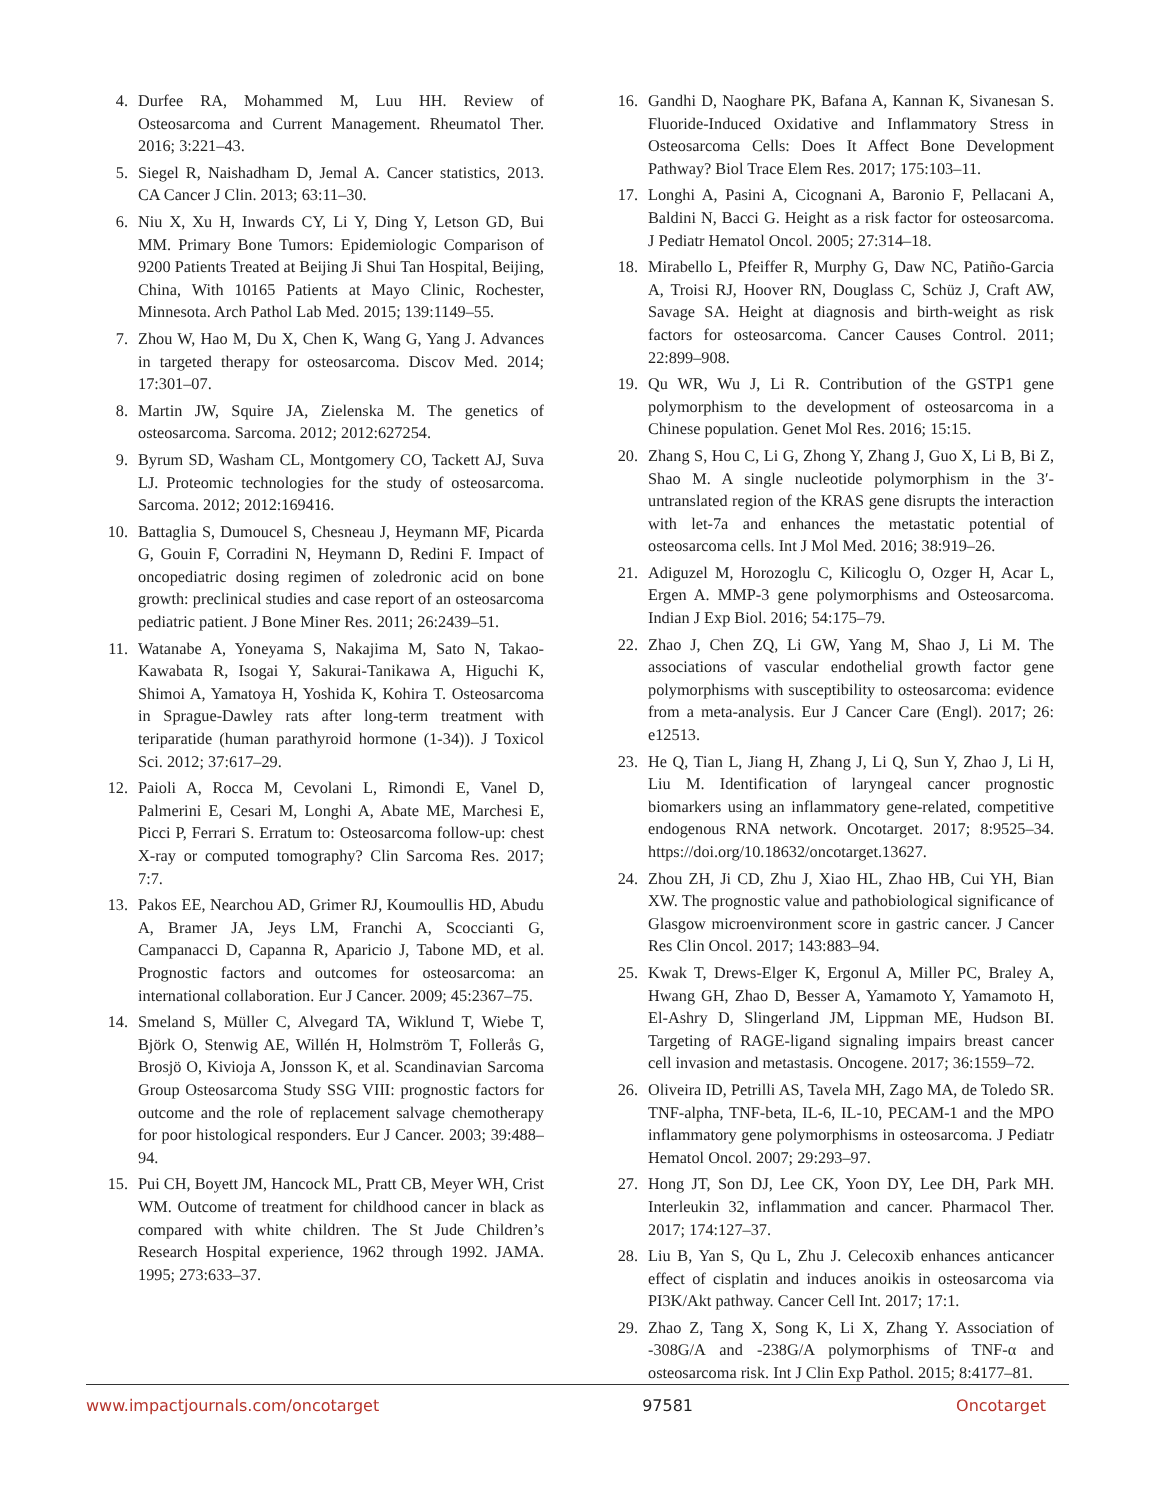4. Durfee RA, Mohammed M, Luu HH. Review of Osteosarcoma and Current Management. Rheumatol Ther. 2016; 3:221–43.
5. Siegel R, Naishadham D, Jemal A. Cancer statistics, 2013. CA Cancer J Clin. 2013; 63:11–30.
6. Niu X, Xu H, Inwards CY, Li Y, Ding Y, Letson GD, Bui MM. Primary Bone Tumors: Epidemiologic Comparison of 9200 Patients Treated at Beijing Ji Shui Tan Hospital, Beijing, China, With 10165 Patients at Mayo Clinic, Rochester, Minnesota. Arch Pathol Lab Med. 2015; 139:1149–55.
7. Zhou W, Hao M, Du X, Chen K, Wang G, Yang J. Advances in targeted therapy for osteosarcoma. Discov Med. 2014; 17:301–07.
8. Martin JW, Squire JA, Zielenska M. The genetics of osteosarcoma. Sarcoma. 2012; 2012:627254.
9. Byrum SD, Washam CL, Montgomery CO, Tackett AJ, Suva LJ. Proteomic technologies for the study of osteosarcoma. Sarcoma. 2012; 2012:169416.
10. Battaglia S, Dumoucel S, Chesneau J, Heymann MF, Picarda G, Gouin F, Corradini N, Heymann D, Redini F. Impact of oncopediatric dosing regimen of zoledronic acid on bone growth: preclinical studies and case report of an osteosarcoma pediatric patient. J Bone Miner Res. 2011; 26:2439–51.
11. Watanabe A, Yoneyama S, Nakajima M, Sato N, Takao-Kawabata R, Isogai Y, Sakurai-Tanikawa A, Higuchi K, Shimoi A, Yamatoya H, Yoshida K, Kohira T. Osteosarcoma in Sprague-Dawley rats after long-term treatment with teriparatide (human parathyroid hormone (1-34)). J Toxicol Sci. 2012; 37:617–29.
12. Paioli A, Rocca M, Cevolani L, Rimondi E, Vanel D, Palmerini E, Cesari M, Longhi A, Abate ME, Marchesi E, Picci P, Ferrari S. Erratum to: Osteosarcoma follow-up: chest X-ray or computed tomography? Clin Sarcoma Res. 2017; 7:7.
13. Pakos EE, Nearchou AD, Grimer RJ, Koumoullis HD, Abudu A, Bramer JA, Jeys LM, Franchi A, Scoccianti G, Campanacci D, Capanna R, Aparicio J, Tabone MD, et al. Prognostic factors and outcomes for osteosarcoma: an international collaboration. Eur J Cancer. 2009; 45:2367–75.
14. Smeland S, Müller C, Alvegard TA, Wiklund T, Wiebe T, Björk O, Stenwig AE, Willén H, Holmström T, Follerås G, Brosjö O, Kivioja A, Jonsson K, et al. Scandinavian Sarcoma Group Osteosarcoma Study SSG VIII: prognostic factors for outcome and the role of replacement salvage chemotherapy for poor histological responders. Eur J Cancer. 2003; 39:488–94.
15. Pui CH, Boyett JM, Hancock ML, Pratt CB, Meyer WH, Crist WM. Outcome of treatment for childhood cancer in black as compared with white children. The St Jude Children’s Research Hospital experience, 1962 through 1992. JAMA. 1995; 273:633–37.
16. Gandhi D, Naoghare PK, Bafana A, Kannan K, Sivanesan S. Fluoride-Induced Oxidative and Inflammatory Stress in Osteosarcoma Cells: Does It Affect Bone Development Pathway? Biol Trace Elem Res. 2017; 175:103–11.
17. Longhi A, Pasini A, Cicognani A, Baronio F, Pellacani A, Baldini N, Bacci G. Height as a risk factor for osteosarcoma. J Pediatr Hematol Oncol. 2005; 27:314–18.
18. Mirabello L, Pfeiffer R, Murphy G, Daw NC, Patiño-Garcia A, Troisi RJ, Hoover RN, Douglass C, Schüz J, Craft AW, Savage SA. Height at diagnosis and birth-weight as risk factors for osteosarcoma. Cancer Causes Control. 2011; 22:899–908.
19. Qu WR, Wu J, Li R. Contribution of the GSTP1 gene polymorphism to the development of osteosarcoma in a Chinese population. Genet Mol Res. 2016; 15:15.
20. Zhang S, Hou C, Li G, Zhong Y, Zhang J, Guo X, Li B, Bi Z, Shao M. A single nucleotide polymorphism in the 3′-untranslated region of the KRAS gene disrupts the interaction with let-7a and enhances the metastatic potential of osteosarcoma cells. Int J Mol Med. 2016; 38:919–26.
21. Adiguzel M, Horozoglu C, Kilicoglu O, Ozger H, Acar L, Ergen A. MMP-3 gene polymorphisms and Osteosarcoma. Indian J Exp Biol. 2016; 54:175–79.
22. Zhao J, Chen ZQ, Li GW, Yang M, Shao J, Li M. The associations of vascular endothelial growth factor gene polymorphisms with susceptibility to osteosarcoma: evidence from a meta-analysis. Eur J Cancer Care (Engl). 2017; 26: e12513.
23. He Q, Tian L, Jiang H, Zhang J, Li Q, Sun Y, Zhao J, Li H, Liu M. Identification of laryngeal cancer prognostic biomarkers using an inflammatory gene-related, competitive endogenous RNA network. Oncotarget. 2017; 8:9525–34. https://doi.org/10.18632/oncotarget.13627.
24. Zhou ZH, Ji CD, Zhu J, Xiao HL, Zhao HB, Cui YH, Bian XW. The prognostic value and pathobiological significance of Glasgow microenvironment score in gastric cancer. J Cancer Res Clin Oncol. 2017; 143:883–94.
25. Kwak T, Drews-Elger K, Ergonul A, Miller PC, Braley A, Hwang GH, Zhao D, Besser A, Yamamoto Y, Yamamoto H, El-Ashry D, Slingerland JM, Lippman ME, Hudson BI. Targeting of RAGE-ligand signaling impairs breast cancer cell invasion and metastasis. Oncogene. 2017; 36:1559–72.
26. Oliveira ID, Petrilli AS, Tavela MH, Zago MA, de Toledo SR. TNF-alpha, TNF-beta, IL-6, IL-10, PECAM-1 and the MPO inflammatory gene polymorphisms in osteosarcoma. J Pediatr Hematol Oncol. 2007; 29:293–97.
27. Hong JT, Son DJ, Lee CK, Yoon DY, Lee DH, Park MH. Interleukin 32, inflammation and cancer. Pharmacol Ther. 2017; 174:127–37.
28. Liu B, Yan S, Qu L, Zhu J. Celecoxib enhances anticancer effect of cisplatin and induces anoikis in osteosarcoma via PI3K/Akt pathway. Cancer Cell Int. 2017; 17:1.
29. Zhao Z, Tang X, Song K, Li X, Zhang Y. Association of -308G/A and -238G/A polymorphisms of TNF-α and osteosarcoma risk. Int J Clin Exp Pathol. 2015; 8:4177–81.
www.impactjournals.com/oncotarget 97581 Oncotarget